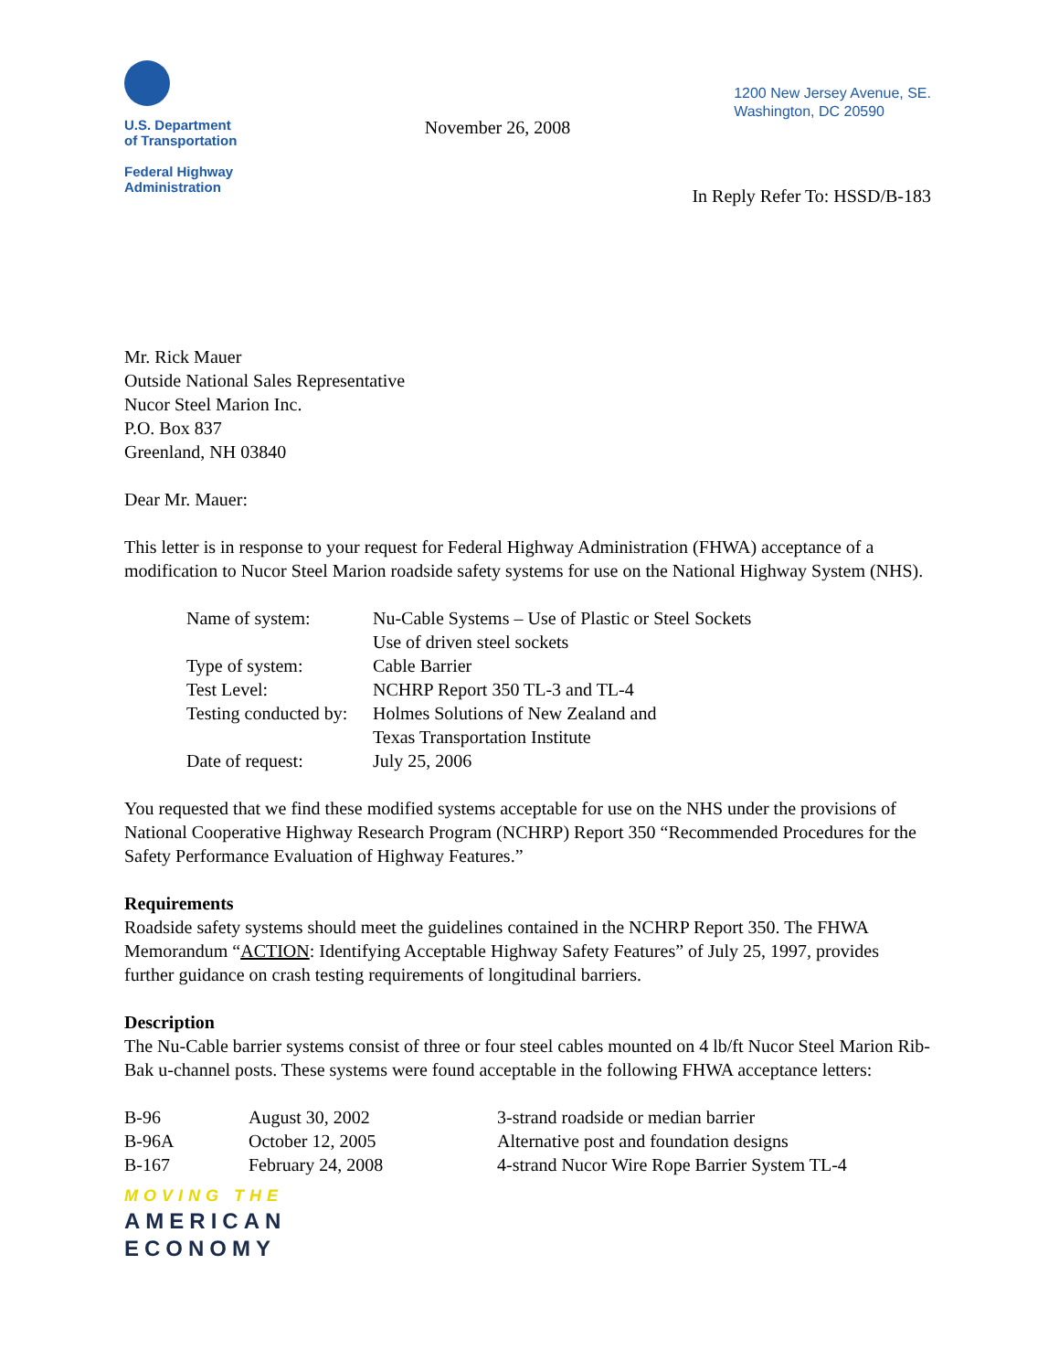U.S. Department
of Transportation
Federal Highway
Administration
November 26, 2008
1200 New Jersey Avenue, SE.
Washington, DC 20590
In Reply Refer To: HSSD/B-183
Mr. Rick Mauer
Outside National Sales Representative
Nucor Steel Marion Inc.
P.O. Box 837
Greenland, NH 03840
Dear Mr. Mauer:
This letter is in response to your request for Federal Highway Administration (FHWA) acceptance of a modification to Nucor Steel Marion roadside safety systems for use on the National Highway System (NHS).
| Name of system: | Nu-Cable Systems – Use of Plastic or Steel Sockets Use of driven steel sockets |
| Type of system: | Cable Barrier |
| Test Level: | NCHRP Report 350 TL-3 and TL-4 |
| Testing conducted by: | Holmes Solutions of New Zealand and Texas Transportation Institute |
| Date of request: | July 25, 2006 |
You requested that we find these modified systems acceptable for use on the NHS under the provisions of National Cooperative Highway Research Program (NCHRP) Report 350 “Recommended Procedures for the Safety Performance Evaluation of Highway Features.”
Requirements
Roadside safety systems should meet the guidelines contained in the NCHRP Report 350. The FHWA Memorandum “ACTION: Identifying Acceptable Highway Safety Features” of July 25, 1997, provides further guidance on crash testing requirements of longitudinal barriers.
Description
The Nu-Cable barrier systems consist of three or four steel cables mounted on 4 lb/ft Nucor Steel Marion Rib-Bak u-channel posts. These systems were found acceptable in the following FHWA acceptance letters:
| B-96 | August 30, 2002 | 3-strand roadside or median barrier |
| B-96A | October 12, 2005 | Alternative post and foundation designs |
| B-167 | February 24, 2008 | 4-strand Nucor Wire Rope Barrier System TL-4 |
MOVING THE
AMERICAN
ECONOMY